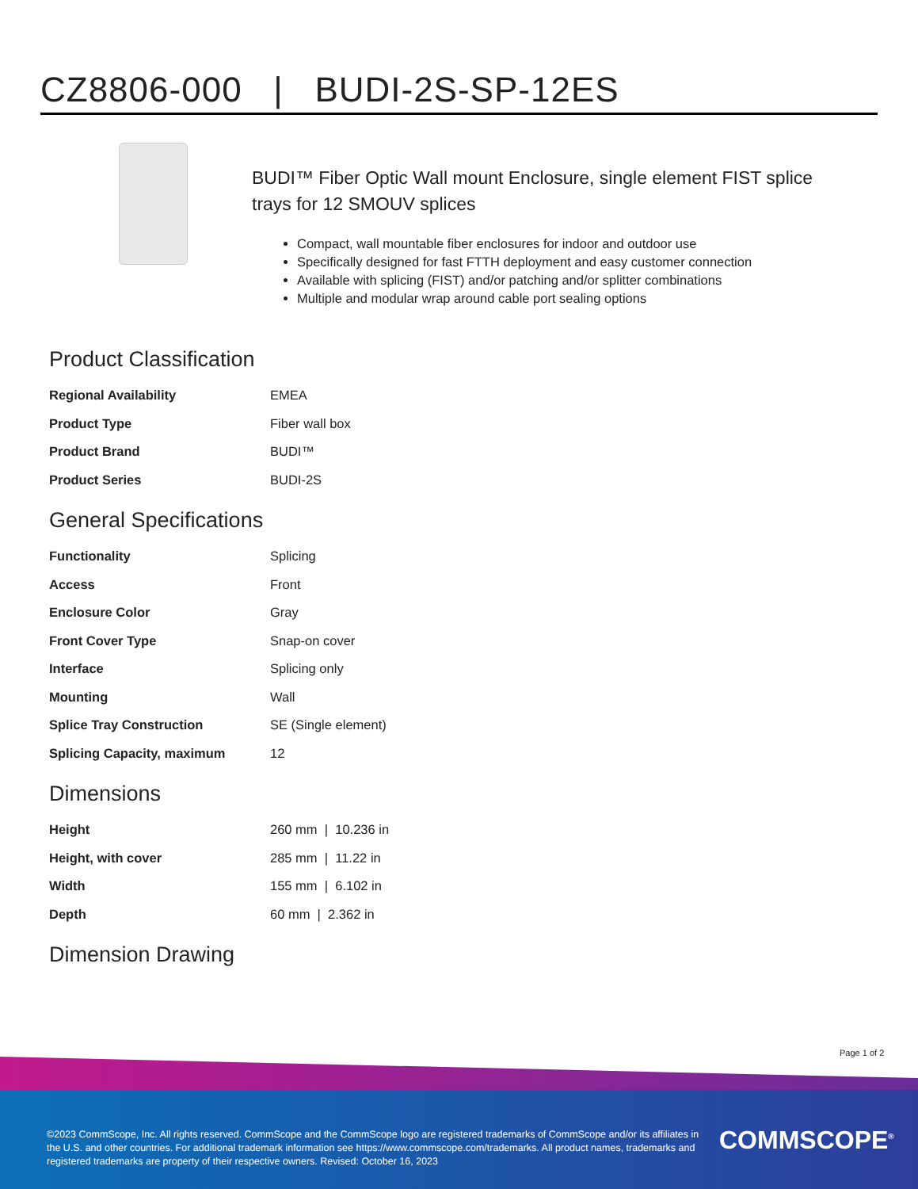CZ8806-000 | BUDI-2S-SP-12ES
BUDI™ Fiber Optic Wall mount Enclosure, single element FIST splice trays for 12 SMOUV splices
Compact, wall mountable fiber enclosures for indoor and outdoor use
Specifically designed for fast FTTH deployment and easy customer connection
Available with splicing (FIST) and/or patching and/or splitter combinations
Multiple and modular wrap around cable port sealing options
Product Classification
| Regional Availability | EMEA |
| Product Type | Fiber wall box |
| Product Brand | BUDI™ |
| Product Series | BUDI-2S |
General Specifications
| Functionality | Splicing |
| Access | Front |
| Enclosure Color | Gray |
| Front Cover Type | Snap-on cover |
| Interface | Splicing only |
| Mounting | Wall |
| Splice Tray Construction | SE (Single element) |
| Splicing Capacity, maximum | 12 |
Dimensions
| Height | 260 mm / 10.236 in |
| Height, with cover | 285 mm / 11.22 in |
| Width | 155 mm / 6.102 in |
| Depth | 60 mm / 2.362 in |
Dimension Drawing
Page 1 of 2
©2023 CommScope, Inc. All rights reserved. CommScope and the CommScope logo are registered trademarks of CommScope and/or its affiliates in the U.S. and other countries. For additional trademark information see https://www.commscope.com/trademarks. All product names, trademarks and registered trademarks are property of their respective owners. Revised: October 16, 2023
COMMSCOPE<sup>®</sup>